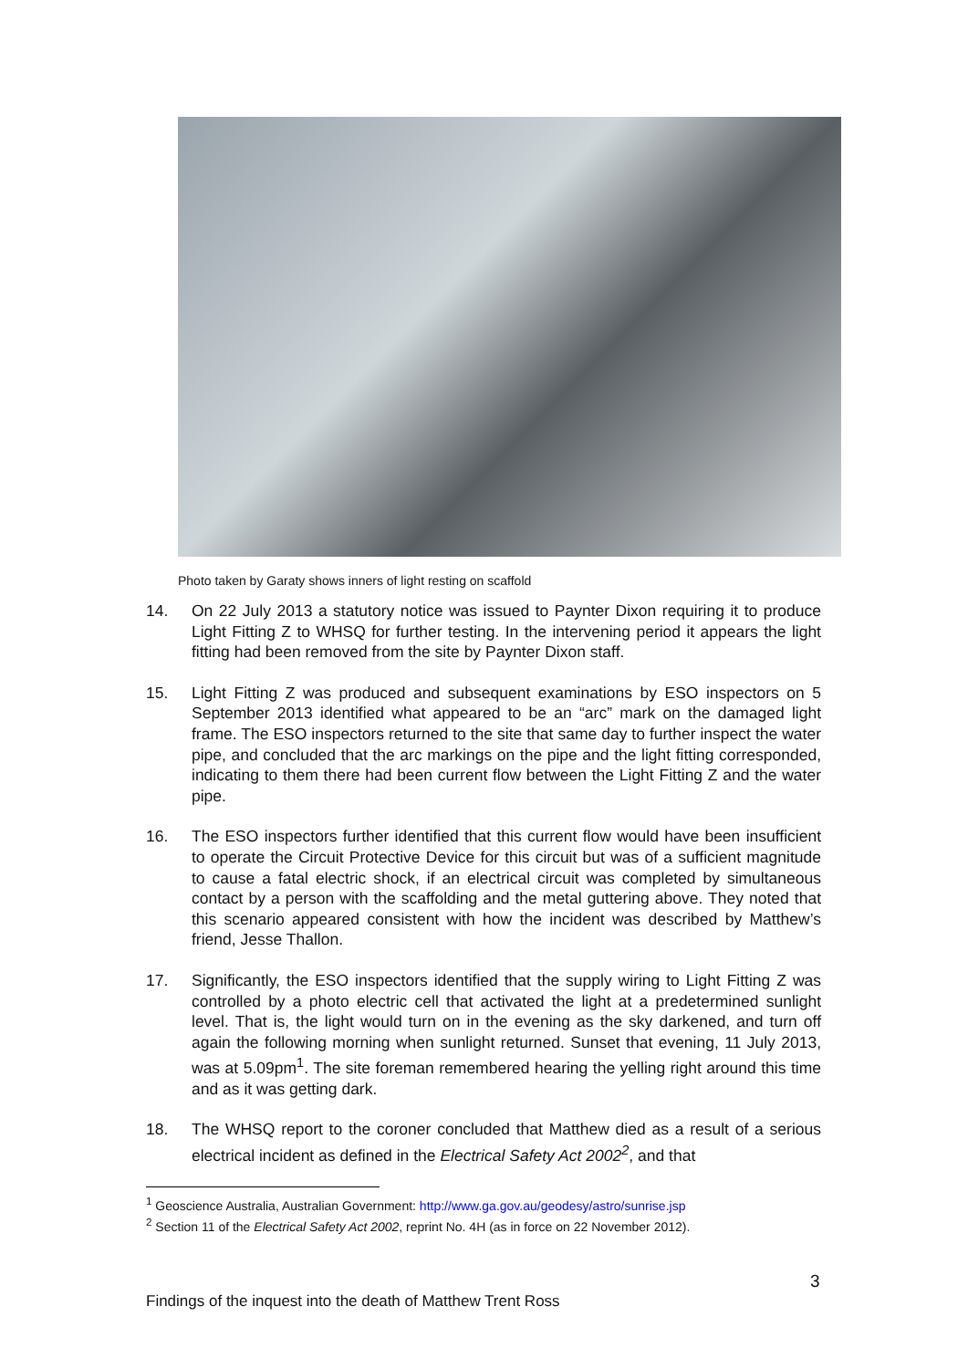Photo taken by Garaty shows inners of light resting on scaffold
14. On 22 July 2013 a statutory notice was issued to Paynter Dixon requiring it to produce Light Fitting Z to WHSQ for further testing. In the intervening period it appears the light fitting had been removed from the site by Paynter Dixon staff.
15. Light Fitting Z was produced and subsequent examinations by ESO inspectors on 5 September 2013 identified what appeared to be an “arc” mark on the damaged light frame. The ESO inspectors returned to the site that same day to further inspect the water pipe, and concluded that the arc markings on the pipe and the light fitting corresponded, indicating to them there had been current flow between the Light Fitting Z and the water pipe.
16. The ESO inspectors further identified that this current flow would have been insufficient to operate the Circuit Protective Device for this circuit but was of a sufficient magnitude to cause a fatal electric shock, if an electrical circuit was completed by simultaneous contact by a person with the scaffolding and the metal guttering above. They noted that this scenario appeared consistent with how the incident was described by Matthew’s friend, Jesse Thallon.
17. Significantly, the ESO inspectors identified that the supply wiring to Light Fitting Z was controlled by a photo electric cell that activated the light at a predetermined sunlight level. That is, the light would turn on in the evening as the sky darkened, and turn off again the following morning when sunlight returned. Sunset that evening, 11 July 2013, was at 5.09pm<sup>1</sup>. The site foreman remembered hearing the yelling right around this time and as it was getting dark.
18. The WHSQ report to the coroner concluded that Matthew died as a result of a serious electrical incident as defined in the Electrical Safety Act 2002<sup>2</sup>, and that
<sup>1</sup> Geoscience Australia, Australian Government: http://www.ga.gov.au/geodesy/astro/sunrise.jsp
<sup>2</sup> Section 11 of the Electrical Safety Act 2002, reprint No. 4H (as in force on 22 November 2012).
3
Findings of the inquest into the death of Matthew Trent Ross